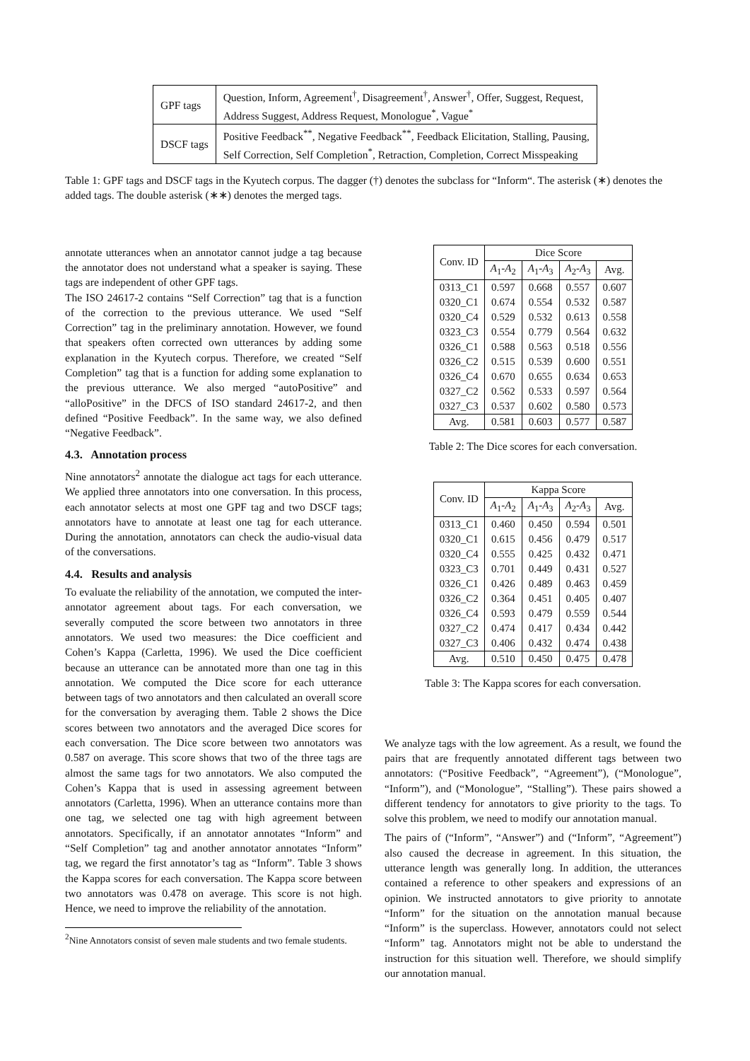| GPF tags | Question, Inform, Agreement<sup>†</sup>, Disagreement<sup>†</sup>, Answer<sup>†</sup>, Offer, Suggest, Request, Address Suggest, Address Request, Monologue<sup>*</sup>, Vague<sup>*</sup> |
| DSCF tags | Positive Feedback<sup>**</sup>, Negative Feedback<sup>**</sup>, Feedback Elicitation, Stalling, Pausing, Self Correction, Self Completion<sup>*</sup>, Retraction, Completion, Correct Misspeaking |
Table 1: GPF tags and DSCF tags in the Kyutech corpus. The dagger (†) denotes the subclass for “Inform“. The asterisk (∗) denotes the added tags. The double asterisk (∗∗) denotes the merged tags.
annotate utterances when an annotator cannot judge a tag because the annotator does not understand what a speaker is saying. These tags are independent of other GPF tags.
The ISO 24617-2 contains “Self Correction” tag that is a function of the correction to the previous utterance. We used “Self Correction” tag in the preliminary annotation. However, we found that speakers often corrected own utterances by adding some explanation in the Kyutech corpus. Therefore, we created “Self Completion” tag that is a function for adding some explanation to the previous utterance. We also merged “autoPositive” and “alloPositive” in the DFCS of ISO standard 24617-2, and then defined “Positive Feedback”. In the same way, we also defined “Negative Feedback”.
4.3. Annotation process
Nine annotators<sup>2</sup> annotate the dialogue act tags for each utterance. We applied three annotators into one conversation. In this process, each annotator selects at most one GPF tag and two DSCF tags; annotators have to annotate at least one tag for each utterance. During the annotation, annotators can check the audio-visual data of the conversations.
4.4. Results and analysis
To evaluate the reliability of the annotation, we computed the inter-annotator agreement about tags. For each conversation, we severally computed the score between two annotators in three annotators. We used two measures: the Dice coefficient and Cohen’s Kappa (Carletta, 1996). We used the Dice coefficient because an utterance can be annotated more than one tag in this annotation. We computed the Dice score for each utterance between tags of two annotators and then calculated an overall score for the conversation by averaging them. Table 2 shows the Dice scores between two annotators and the averaged Dice scores for each conversation. The Dice score between two annotators was 0.587 on average. This score shows that two of the three tags are almost the same tags for two annotators. We also computed the Cohen’s Kappa that is used in assessing agreement between annotators (Carletta, 1996). When an utterance contains more than one tag, we selected one tag with high agreement between annotators. Specifically, if an annotator annotates “Inform” and “Self Completion” tag and another annotator annotates “Inform” tag, we regard the first annotator’s tag as “Inform”. Table 3 shows the Kappa scores for each conversation. The Kappa score between two annotators was 0.478 on average. This score is not high. Hence, we need to improve the reliability of the annotation.
<sup>2</sup> Nine Annotators consist of seven male students and two female students.
| Conv. ID | Dice Score | | | |
| --- | --- | --- | --- | --- |
| | A<sub>1</sub>- A<sub>2</sub> | A<sub>1</sub>- A<sub>3</sub> | A<sub>2</sub>- A<sub>3</sub> | Avg. |
| 0313_C1 0320_C1 0320_C4 0323_C3 0326_C1 0326_C2 0326_C4 0327_C2 0327_C3 | 0.597 0.674 0.529 0.554 0.588 0.515 0.670 0.562 0.537 | 0.668 0.554 0.532 0.779 0.563 0.539 0.655 0.533 0.602 | 0.557 0.532 0.613 0.564 0.518 0.600 0.634 0.597 0.580 | 0.607 0.587 0.558 0.632 0.556 0.551 0.653 0.564 0.573 |
| Avg. | 0.581 | 0.603 | 0.577 | 0.587 |
Table 2: The Dice scores for each conversation.
| Conv. ID | Kappa Score | | | |
| --- | --- | --- | --- | --- |
| | A<sub>1</sub>- A<sub>2</sub> | A<sub>1</sub>- A<sub>3</sub> | A<sub>2</sub>- A<sub>3</sub> | Avg. |
| 0313_C1 0320_C1 0320_C4 0323_C3 0326_C1 0326_C2 0326_C4 0327_C2 0327_C3 | 0.460 0.615 0.555 0.701 0.426 0.364 0.593 0.474 0.406 | 0.450 0.456 0.425 0.449 0.489 0.451 0.479 0.417 0.432 | 0.594 0.479 0.432 0.431 0.463 0.405 0.559 0.434 0.474 | 0.501 0.517 0.471 0.527 0.459 0.407 0.544 0.442 0.438 |
| Avg. | 0.510 | 0.450 | 0.475 | 0.478 |
Table 3: The Kappa scores for each conversation.
We analyze tags with the low agreement. As a result, we found the pairs that are frequently annotated different tags between two annotators: (“Positive Feedback”, “Agreement”), (“Monologue”, “Inform”), and (“Monologue”, “Stalling”). These pairs showed a different tendency for annotators to give priority to the tags. To solve this problem, we need to modify our annotation manual.
The pairs of (“Inform”, “Answer”) and (“Inform”, “Agreement”) also caused the decrease in agreement. In this situation, the utterance length was generally long. In addition, the utterances contained a reference to other speakers and expressions of an opinion. We instructed annotators to give priority to annotate “Inform” for the situation on the annotation manual because “Inform” is the superclass. However, annotators could not select “Inform” tag. Annotators might not be able to understand the instruction for this situation well. Therefore, we should simplify our annotation manual.